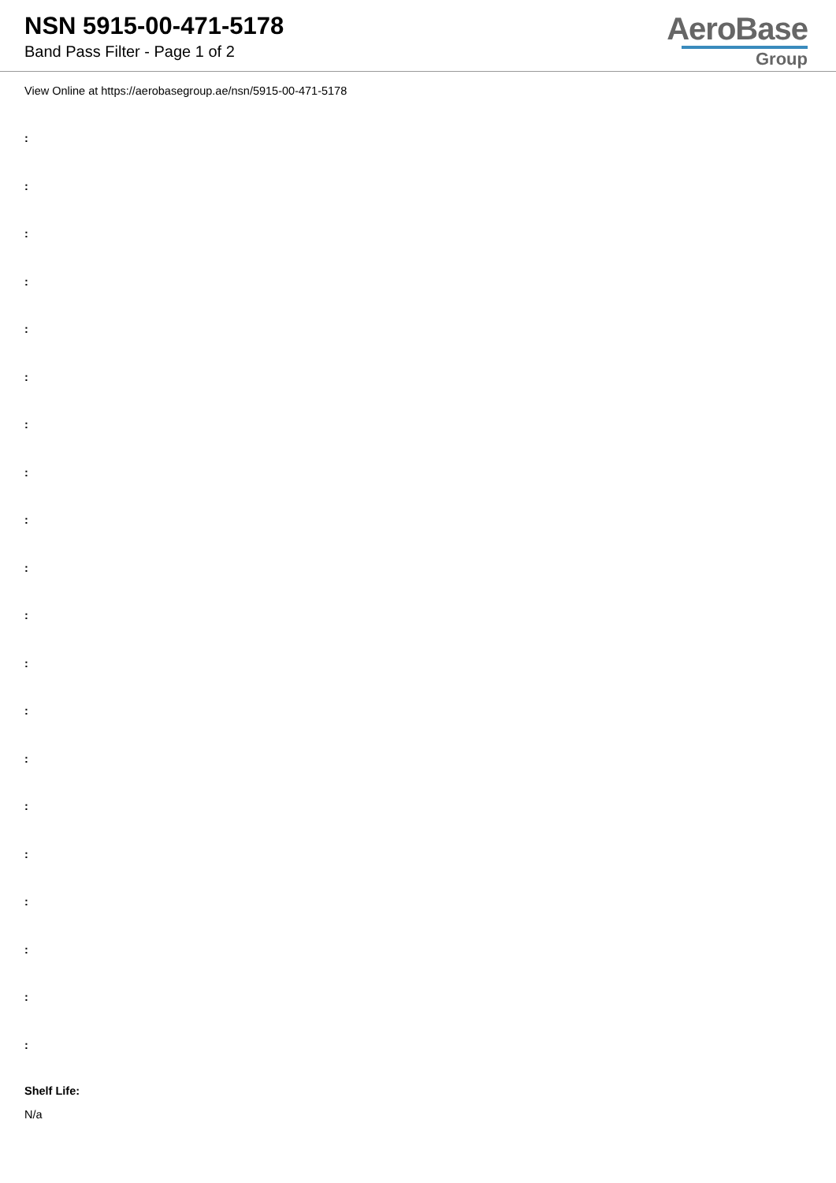NSN 5915-00-471-5178
Band Pass Filter - Page 1 of 2
AeroBase
Group
View Online at https://aerobasegroup.ae/nsn/5915-00-471-5178
:
:
:
:
:
:
:
:
:
:
:
:
:
:
:
:
:
:
:
:
Shelf Life:
N/a